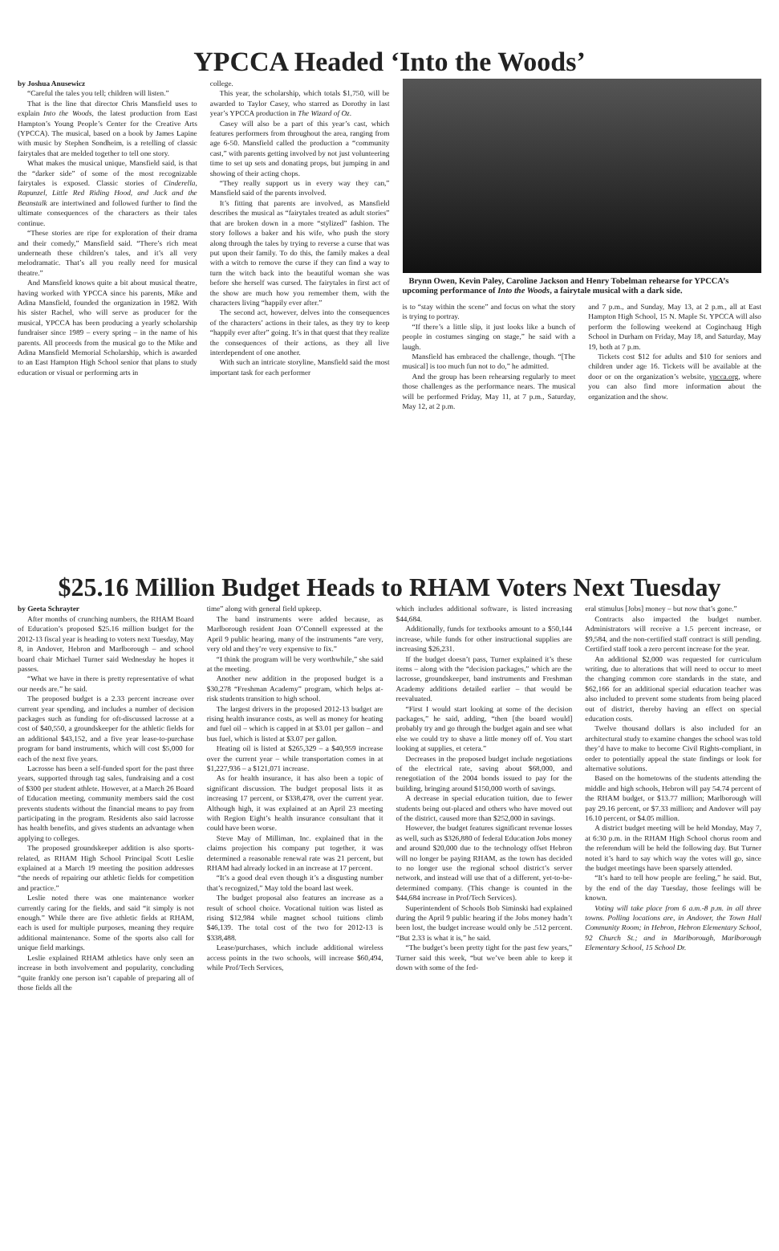YPCCA Headed ‘Into the Woods’
by Joshua Anusewicz
“Careful the tales you tell; children will listen.”
That is the line that director Chris Mansfield uses to explain Into the Woods, the latest production from East Hampton’s Young People’s Center for the Creative Arts (YPCCA). The musical, based on a book by James Lapine with music by Stephen Sondheim, is a retelling of classic fairytales that are melded together to tell one story.
What makes the musical unique, Mansfield said, is that the “darker side” of some of the most recognizable fairytales is exposed. Classic stories of Cinderella, Rapunzel, Little Red Riding Hood, and Jack and the Beanstalk are intertwined and followed further to find the ultimate consequences of the characters as their tales continue.
“These stories are ripe for exploration of their drama and their comedy,” Mansfield said. “There’s rich meat underneath these children’s tales, and it’s all very melodramatic. That’s all you really need for musical theatre.”
And Mansfield knows quite a bit about musical theatre, having worked with YPCCA since his parents, Mike and Adina Mansfield, founded the organization in 1982. With his sister Rachel, who will serve as producer for the musical, YPCCA has been producing a yearly scholarship fundraiser since 1989 – every spring – in the name of his parents. All proceeds from the musical go to the Mike and Adina Mansfield Memorial Scholarship, which is awarded to an East Hampton High School senior that plans to study education or visual or performing arts in
college.
This year, the scholarship, which totals $1,750, will be awarded to Taylor Casey, who starred as Dorothy in last year’s YPCCA production in The Wizard of Oz.
Casey will also be a part of this year’s cast, which features performers from throughout the area, ranging from age 6-50. Mansfield called the production a “community cast,” with parents getting involved by not just volunteering time to set up sets and donating props, but jumping in and showing of their acting chops.
“They really support us in every way they can,” Mansfield said of the parents involved.
It’s fitting that parents are involved, as Mansfield describes the musical as “fairytales treated as adult stories” that are broken down in a more “stylized” fashion. The story follows a baker and his wife, who push the story along through the tales by trying to reverse a curse that was put upon their family. To do this, the family makes a deal with a witch to remove the curse if they can find a way to turn the witch back into the beautiful woman she was before she herself was cursed. The fairytales in first act of the show are much how you remember them, with the characters living “happily ever after.”
The second act, however, delves into the consequences of the characters’ actions in their tales, as they try to keep “happily ever after” going. It’s in that quest that they realize the consequences of their actions, as they all live interdependent of one another.
With such an intricate storyline, Mansfield said the most important task for each performer
Brynn Owen, Kevin Paley, Caroline Jackson and Henry Tobelman rehearse for YPCCA’s upcoming performance of Into the Woods, a fairytale musical with a dark side.
is to “stay within the scene” and focus on what the story is trying to portray.
“If there’s a little slip, it just looks like a bunch of people in costumes singing on stage,” he said with a laugh.
Mansfield has embraced the challenge, though. “[The musical] is too much fun not to do,” he admitted.
And the group has been rehearsing regularly to meet those challenges as the performance nears. The musical will be performed Friday, May 11, at 7 p.m., Saturday, May 12, at 2 p.m.
and 7 p.m., and Sunday, May 13, at 2 p.m., all at East Hampton High School, 15 N. Maple St. YPCCA will also perform the following weekend at Coginchaug High School in Durham on Friday, May 18, and Saturday, May 19, both at 7 p.m.
Tickets cost $12 for adults and $10 for seniors and children under age 16. Tickets will be available at the door or on the organization’s website, ypcca.org, where you can also find more information about the organization and the show.
$25.16 Million Budget Heads to RHAM Voters Next Tuesday
by Geeta Schrayter
After months of crunching numbers, the RHAM Board of Education’s proposed $25.16 million budget for the 2012-13 fiscal year is heading to voters next Tuesday, May 8, in Andover, Hebron and Marlborough – and school board chair Michael Turner said Wednesday he hopes it passes.
“What we have in there is pretty representative of what our needs are.” he said.
The proposed budget is a 2.33 percent increase over current year spending, and includes a number of decision packages such as funding for oft-discussed lacrosse at a cost of $40,550, a groundskeeper for the athletic fields for an additional $43,152, and a five year lease-to-purchase program for band instruments, which will cost $5,000 for each of the next five years.
Lacrosse has been a self-funded sport for the past three years, supported through tag sales, fundraising and a cost of $300 per student athlete. However, at a March 26 Board of Education meeting, community members said the cost prevents students without the financial means to pay from participating in the program. Residents also said lacrosse has health benefits, and gives students an advantage when applying to colleges.
The proposed groundskeeper addition is also sports-related, as RHAM High School Principal Scott Leslie explained at a March 19 meeting the position addresses “the needs of repairing our athletic fields for competition and practice.”
Leslie noted there was one maintenance worker currently caring for the fields, and said “it simply is not enough.” While there are five athletic fields at RHAM, each is used for multiple purposes, meaning they require additional maintenance. Some of the sports also call for unique field markings.
Leslie explained RHAM athletics have only seen an increase in both involvement and popularity, concluding “quite frankly one person isn’t capable of preparing all of those fields all the
time” along with general field upkeep.
The band instruments were added because, as Marlborough resident Joan O’Connell expressed at the April 9 public hearing, many of the instruments “are very, very old and they’re very expensive to fix.”
“I think the program will be very worthwhile,” she said at the meeting.
Another new addition in the proposed budget is a $30,278 “Freshman Academy” program, which helps at-risk students transition to high school.
The largest drivers in the proposed 2012-13 budget are rising health insurance costs, as well as money for heating and fuel oil – which is capped in at $3.01 per gallon – and bus fuel, which is listed at $3.07 per gallon.
Heating oil is listed at $265,329 – a $40,959 increase over the current year – while transportation comes in at $1,227,936 – a $121,071 increase.
As for health insurance, it has also been a topic of significant discussion. The budget proposal lists it as increasing 17 percent, or $338,478, over the current year. Although high, it was explained at an April 23 meeting with Region Eight’s health insurance consultant that it could have been worse.
Steve May of Milliman, Inc. explained that in the claims projection his company put together, it was determined a reasonable renewal rate was 21 percent, but RHAM had already locked in an increase at 17 percent.
“It’s a good deal even though it’s a disgusting number that’s recognized,” May told the board last week.
The budget proposal also features an increase as a result of school choice. Vocational tuition was listed as rising $12,984 while magnet school tuitions climb $46,139. The total cost of the two for 2012-13 is $338,488.
Lease/purchases, which include additional wireless access points in the two schools, will increase $60,494, while Prof/Tech Services,
which includes additional software, is listed increasing $44,684.
Additionally, funds for textbooks amount to a $50,144 increase, while funds for other instructional supplies are increasing $26,231.
If the budget doesn’t pass, Turner explained it’s these items – along with the “decision packages,” which are the lacrosse, groundskeeper, band instruments and Freshman Academy additions detailed earlier – that would be reevaluated.
“First I would start looking at some of the decision packages,” he said, adding, “then [the board would] probably try and go through the budget again and see what else we could try to shave a little money off of. You start looking at supplies, et cetera.”
Decreases in the proposed budget include negotiations of the electrical rate, saving about $68,000, and renegotiation of the 2004 bonds issued to pay for the building, bringing around $150,000 worth of savings.
A decrease in special education tuition, due to fewer students being out-placed and others who have moved out of the district, caused more than $252,000 in savings.
However, the budget features significant revenue losses as well, such as $326,880 of federal Education Jobs money and around $20,000 due to the technology offset Hebron will no longer be paying RHAM, as the town has decided to no longer use the regional school district’s server network, and instead will use that of a different, yet-to-be-determined company. (This change is counted in the $44,684 increase in Prof/Tech Services).
Superintendent of Schools Bob Siminski had explained during the April 9 public hearing if the Jobs money hadn’t been lost, the budget increase would only be .512 percent. “But 2.33 is what it is,” he said.
“The budget’s been pretty tight for the past few years,” Turner said this week, “but we’ve been able to keep it down with some of the fed-
eral stimulus [Jobs] money – but now that’s gone.”
Contracts also impacted the budget number. Administrators will receive a 1.5 percent increase, or $9,584, and the non-certified staff contract is still pending. Certified staff took a zero percent increase for the year.
An additional $2,000 was requested for curriculum writing, due to alterations that will need to occur to meet the changing common core standards in the state, and $62,166 for an additional special education teacher was also included to prevent some students from being placed out of district, thereby having an effect on special education costs.
Twelve thousand dollars is also included for an architectural study to examine changes the school was told they’d have to make to become Civil Rights-compliant, in order to potentially appeal the state findings or look for alternative solutions.
Based on the hometowns of the students attending the middle and high schools, Hebron will pay 54.74 percent of the RHAM budget, or $13.77 million; Marlborough will pay 29.16 percent, or $7.33 million; and Andover will pay 16.10 percent, or $4.05 million.
A district budget meeting will be held Monday, May 7, at 6:30 p.m. in the RHAM High School chorus room and the referendum will be held the following day. But Turner noted it’s hard to say which way the votes will go, since the budget meetings have been sparsely attended.
“It’s hard to tell how people are feeling,” he said. But, by the end of the day Tuesday, those feelings will be known.
Voting will take place from 6 a.m.-8 p.m. in all three towns. Polling locations are, in Andover, the Town Hall Community Room; in Hebron, Hebron Elementary School, 92 Church St.; and in Marlborough, Marlborough Elementary School, 15 School Dr.